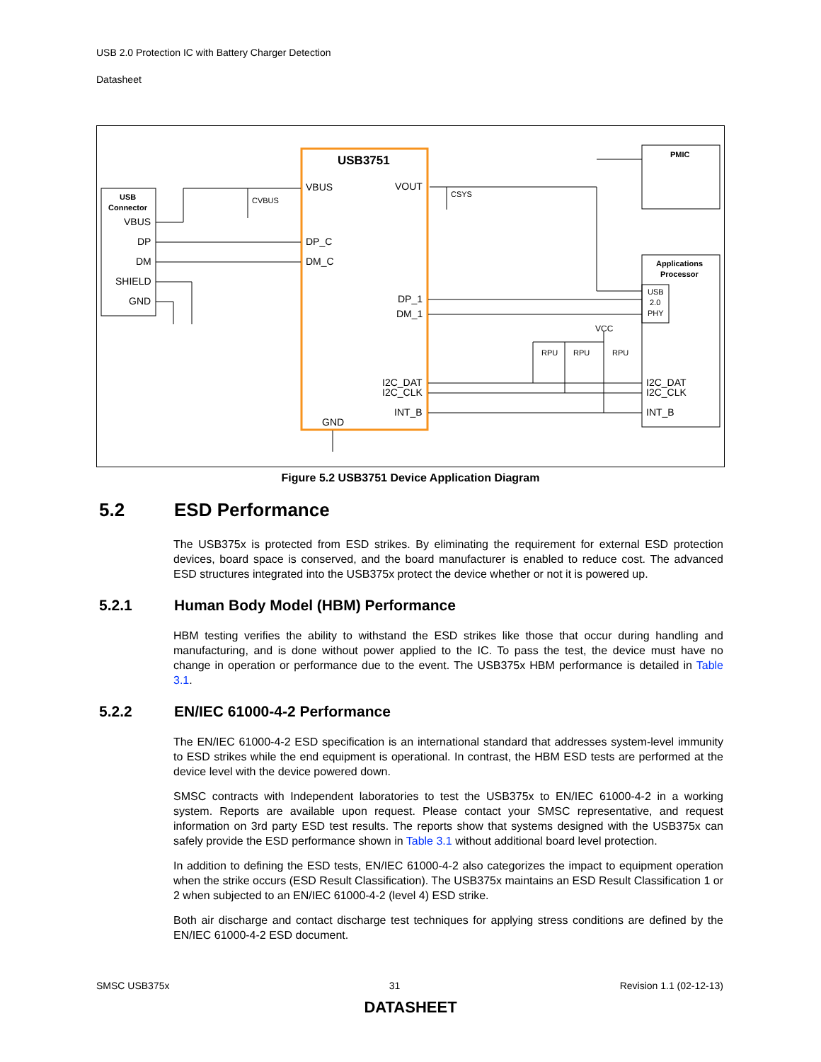USB 2.0 Protection IC with Battery Charger Detection
Datasheet
USB3751
USB
Connector
VBUS
DP
DM
SHIELD
GND
PMIC
Applications
Processor
USB
2.0
PHY
VBUS
VOUT
DP_C
DM_C
DP_1
DM_1
I2C_DAT
I2C_CLK
INT_B
GND
I2C_DAT
I2C_CLK
INT_B
VCC
RPU
RPU
RPU
CVBUS
CSYS
Figure 5.2 USB3751 Device Application Diagram
5.2 ESD Performance
The USB375x is protected from ESD strikes. By eliminating the requirement for external ESD protection devices, board space is conserved, and the board manufacturer is enabled to reduce cost. The advanced ESD structures integrated into the USB375x protect the device whether or not it is powered up.
5.2.1 Human Body Model (HBM) Performance
HBM testing verifies the ability to withstand the ESD strikes like those that occur during handling and manufacturing, and is done without power applied to the IC. To pass the test, the device must have no change in operation or performance due to the event. The USB375x HBM performance is detailed in Table 3.1.
5.2.2 EN/IEC 61000-4-2 Performance
The EN/IEC 61000-4-2 ESD specification is an international standard that addresses system-level immunity to ESD strikes while the end equipment is operational. In contrast, the HBM ESD tests are performed at the device level with the device powered down.
SMSC contracts with Independent laboratories to test the USB375x to EN/IEC 61000-4-2 in a working system. Reports are available upon request. Please contact your SMSC representative, and request information on 3rd party ESD test results. The reports show that systems designed with the USB375x can safely provide the ESD performance shown in Table 3.1 without additional board level protection.
In addition to defining the ESD tests, EN/IEC 61000-4-2 also categorizes the impact to equipment operation when the strike occurs (ESD Result Classification). The USB375x maintains an ESD Result Classification 1 or 2 when subjected to an EN/IEC 61000-4-2 (level 4) ESD strike.
Both air discharge and contact discharge test techniques for applying stress conditions are defined by the EN/IEC 61000-4-2 ESD document.
SMSC USB375x 31 Revision 1.1 (02-12-13)
DATASHEET